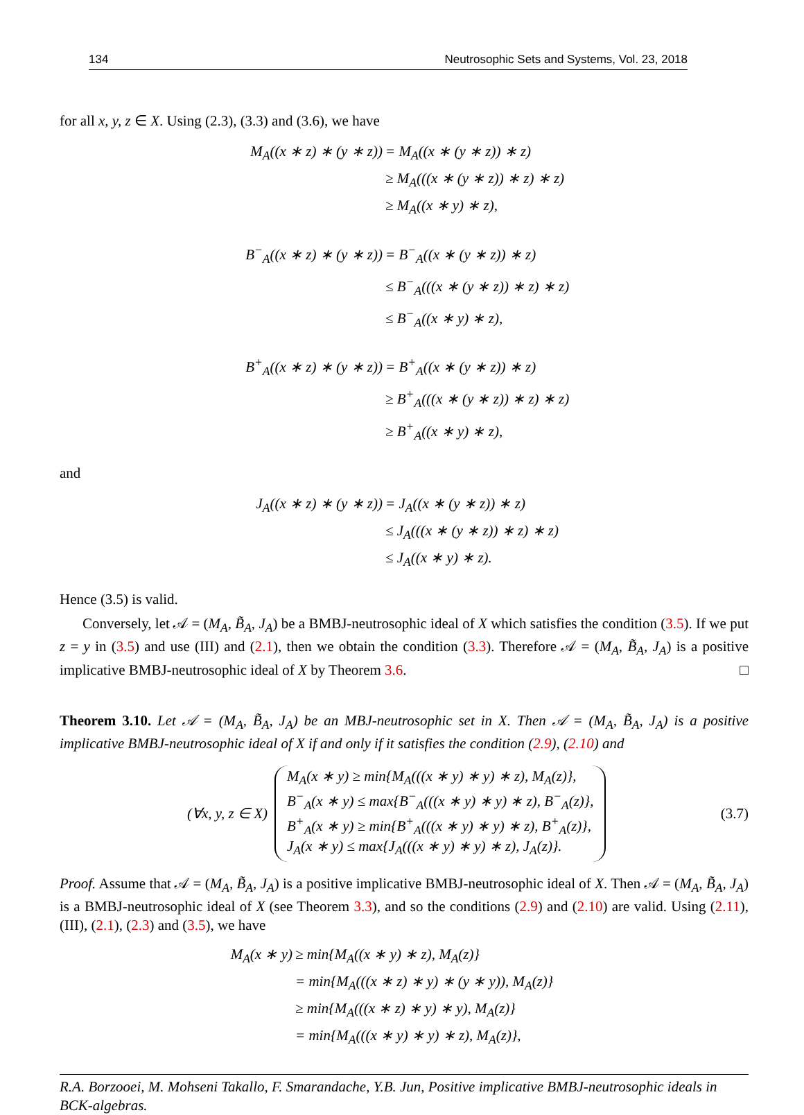134 Neutrosophic Sets and Systems, Vol. 23, 2018
for all x, y, z ∈ X. Using (2.3), (3.3) and (3.6), we have
M<sub>A</sub>((x ∗ z) ∗ (y ∗ z))
= M<sub>A</sub>((x ∗ (y ∗ z)) ∗ z)
≥ M<sub>A</sub>(((x ∗ (y ∗ z)) ∗ z) ∗ z)
≥ M<sub>A</sub>((x ∗ y) ∗ z),
B<sup>−</sup><sub>A</sub>((x ∗ z) ∗ (y ∗ z))
= B<sup>−</sup><sub>A</sub>((x ∗ (y ∗ z)) ∗ z)
≤ B<sup>−</sup><sub>A</sub>(((x ∗ (y ∗ z)) ∗ z) ∗ z)
≤ B<sup>−</sup><sub>A</sub>((x ∗ y) ∗ z),
B<sup>+</sup><sub>A</sub>((x ∗ z) ∗ (y ∗ z))
= B<sup>+</sup><sub>A</sub>((x ∗ (y ∗ z)) ∗ z)
≥ B<sup>+</sup><sub>A</sub>(((x ∗ (y ∗ z)) ∗ z) ∗ z)
≥ B<sup>+</sup><sub>A</sub>((x ∗ y) ∗ z),
and
J<sub>A</sub>((x ∗ z) ∗ (y ∗ z))
= J<sub>A</sub>((x ∗ (y ∗ z)) ∗ z)
≤ J<sub>A</sub>(((x ∗ (y ∗ z)) ∗ z) ∗ z)
≤ J<sub>A</sub>((x ∗ y) ∗ z).
Hence (3.5) is valid.
Conversely, let 𝒜 = (M<sub>A</sub>, B̃<sub>A</sub>, J<sub>A</sub>) be a BMBJ-neutrosophic ideal of X which satisfies the condition (3.5). If we put z = y in (3.5) and use (III) and (2.1), then we obtain the condition (3.3). Therefore 𝒜 = (M<sub>A</sub>, B̃<sub>A</sub>, J<sub>A</sub>) is a positive implicative BMBJ-neutrosophic ideal of X by Theorem 3.6. □
Theorem 3.10. Let 𝒜 = (M<sub>A</sub>, B̃<sub>A</sub>, J<sub>A</sub>) be an MBJ-neutrosophic set in X. Then 𝒜 = (M<sub>A</sub>, B̃<sub>A</sub>, J<sub>A</sub>) is a positive implicative BMBJ-neutrosophic ideal of X if and only if it satisfies the condition (2.9), (2.10) and
(∀x, y, z ∈ X)
M<sub>A</sub>(x ∗ y) ≥ min{M<sub>A</sub>(((x ∗ y) ∗ y) ∗ z), M<sub>A</sub>(z)},
B<sup>−</sup><sub>A</sub>(x ∗ y) ≤ max{B<sup>−</sup><sub>A</sub>(((x ∗ y) ∗ y) ∗ z), B<sup>−</sup><sub>A</sub>(z)},
B<sup>+</sup><sub>A</sub>(x ∗ y) ≥ min{B<sup>+</sup><sub>A</sub>(((x ∗ y) ∗ y) ∗ z), B<sup>+</sup><sub>A</sub>(z)},
J<sub>A</sub>(x ∗ y) ≤ max{J<sub>A</sub>(((x ∗ y) ∗ y) ∗ z), J<sub>A</sub>(z)}.
(3.7)
Proof. Assume that 𝒜 = (M<sub>A</sub>, B̃<sub>A</sub>, J<sub>A</sub>) is a positive implicative BMBJ-neutrosophic ideal of X. Then 𝒜 = (M<sub>A</sub>, B̃<sub>A</sub>, J<sub>A</sub>) is a BMBJ-neutrosophic ideal of X (see Theorem 3.3), and so the conditions (2.9) and (2.10) are valid. Using (2.11), (III), (2.1), (2.3) and (3.5), we have
M<sub>A</sub>(x ∗ y)
≥ min{M<sub>A</sub>((x ∗ y) ∗ z), M<sub>A</sub>(z)}
= min{M<sub>A</sub>(((x ∗ z) ∗ y) ∗ (y ∗ y)), M<sub>A</sub>(z)}
≥ min{M<sub>A</sub>(((x ∗ z) ∗ y) ∗ y), M<sub>A</sub>(z)}
= min{M<sub>A</sub>(((x ∗ y) ∗ y) ∗ z), M<sub>A</sub>(z)},
R.A. Borzooei, M. Mohseni Takallo, F. Smarandache, Y.B. Jun, Positive implicative BMBJ-neutrosophic ideals in BCK-algebras.